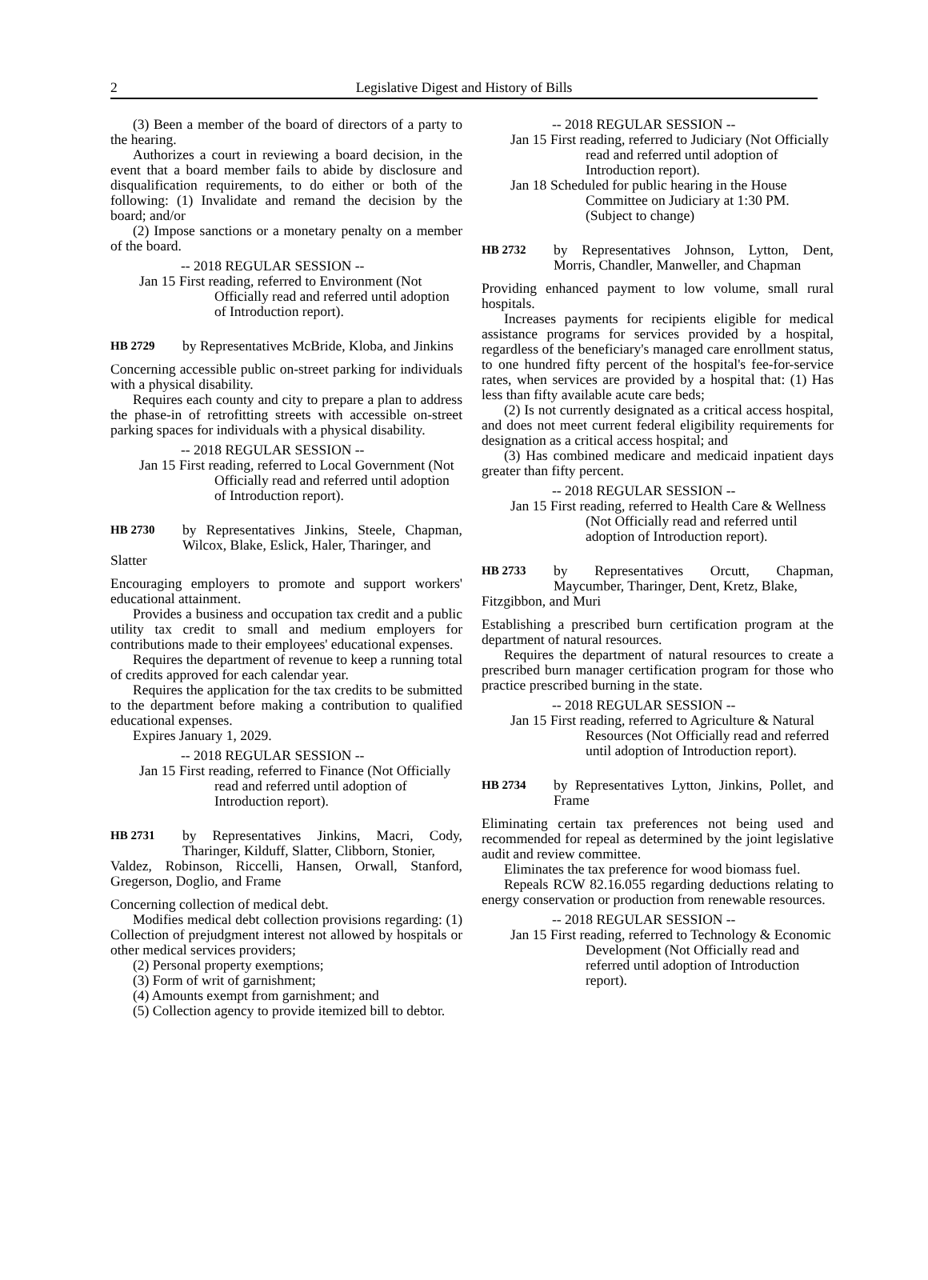2
Legislative Digest and History of Bills
(3) Been a member of the board of directors of a party to the hearing.
Authorizes a court in reviewing a board decision, in the event that a board member fails to abide by disclosure and disqualification requirements, to do either or both of the following: (1) Invalidate and remand the decision by the board; and/or
(2) Impose sanctions or a monetary penalty on a member of the board.
-- 2018 REGULAR SESSION --
Jan 15 First reading, referred to Environment (Not Officially read and referred until adoption of Introduction report).
HB 2729 by Representatives McBride, Kloba, and Jinkins
Concerning accessible public on-street parking for individuals with a physical disability.
Requires each county and city to prepare a plan to address the phase-in of retrofitting streets with accessible on-street parking spaces for individuals with a physical disability.
-- 2018 REGULAR SESSION --
Jan 15 First reading, referred to Local Government (Not Officially read and referred until adoption of Introduction report).
HB 2730 by Representatives Jinkins, Steele, Chapman, Wilcox, Blake, Eslick, Haler, Tharinger, and
Slatter
Encouraging employers to promote and support workers' educational attainment.
Provides a business and occupation tax credit and a public utility tax credit to small and medium employers for contributions made to their employees' educational expenses.
Requires the department of revenue to keep a running total of credits approved for each calendar year.
Requires the application for the tax credits to be submitted to the department before making a contribution to qualified educational expenses.
Expires January 1, 2029.
-- 2018 REGULAR SESSION --
Jan 15 First reading, referred to Finance (Not Officially read and referred until adoption of Introduction report).
HB 2731 by Representatives Jinkins, Macri, Cody, Tharinger, Kilduff, Slatter, Clibborn, Stonier,
Valdez, Robinson, Riccelli, Hansen, Orwall, Stanford, Gregerson, Doglio, and Frame
Concerning collection of medical debt.
Modifies medical debt collection provisions regarding: (1) Collection of prejudgment interest not allowed by hospitals or other medical services providers;
(2) Personal property exemptions;
(3) Form of writ of garnishment;
(4) Amounts exempt from garnishment; and
(5) Collection agency to provide itemized bill to debtor.
-- 2018 REGULAR SESSION --
Jan 15 First reading, referred to Judiciary (Not Officially read and referred until adoption of Introduction report).
Jan 18 Scheduled for public hearing in the House Committee on Judiciary at 1:30 PM. (Subject to change)
HB 2732 by Representatives Johnson, Lytton, Dent, Morris, Chandler, Manweller, and Chapman
Providing enhanced payment to low volume, small rural hospitals.
Increases payments for recipients eligible for medical assistance programs for services provided by a hospital, regardless of the beneficiary's managed care enrollment status, to one hundred fifty percent of the hospital's fee-for-service rates, when services are provided by a hospital that: (1) Has less than fifty available acute care beds;
(2) Is not currently designated as a critical access hospital, and does not meet current federal eligibility requirements for designation as a critical access hospital; and
(3) Has combined medicare and medicaid inpatient days greater than fifty percent.
-- 2018 REGULAR SESSION --
Jan 15 First reading, referred to Health Care & Wellness (Not Officially read and referred until adoption of Introduction report).
HB 2733 by Representatives Orcutt, Chapman, Maycumber, Tharinger, Dent, Kretz, Blake,
Fitzgibbon, and Muri
Establishing a prescribed burn certification program at the department of natural resources.
Requires the department of natural resources to create a prescribed burn manager certification program for those who practice prescribed burning in the state.
-- 2018 REGULAR SESSION --
Jan 15 First reading, referred to Agriculture & Natural Resources (Not Officially read and referred until adoption of Introduction report).
HB 2734 by Representatives Lytton, Jinkins, Pollet, and Frame
Eliminating certain tax preferences not being used and recommended for repeal as determined by the joint legislative audit and review committee.
Eliminates the tax preference for wood biomass fuel.
Repeals RCW 82.16.055 regarding deductions relating to energy conservation or production from renewable resources.
-- 2018 REGULAR SESSION --
Jan 15 First reading, referred to Technology & Economic Development (Not Officially read and referred until adoption of Introduction report).